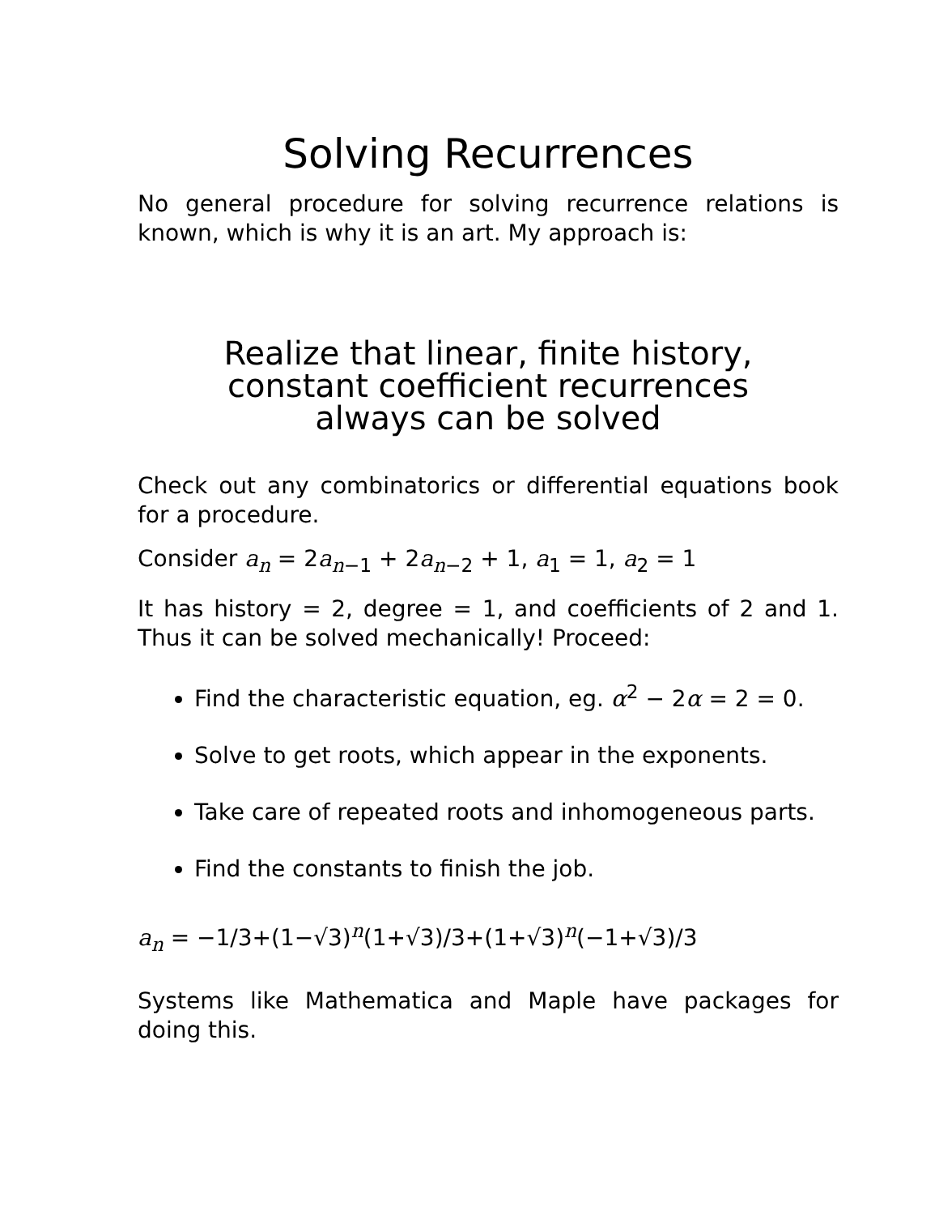Solving Recurrences
No general procedure for solving recurrence relations is known, which is why it is an art. My approach is:
Realize that linear, finite history,
constant coefficient recurrences
always can be solved
Check out any combinatorics or differential equations book for a procedure.
Consider a<sub>n</sub> = 2a<sub>n−1</sub> + 2a<sub>n−2</sub> + 1, a<sub>1</sub> = 1, a<sub>2</sub> = 1
It has history = 2, degree = 1, and coefficients of 2 and 1. Thus it can be solved mechanically! Proceed:
Find the characteristic equation, eg. α<sup>2</sup> − 2α = 2 = 0.
Solve to get roots, which appear in the exponents.
Take care of repeated roots and inhomogeneous parts.
Find the constants to finish the job.
a<sub>n</sub> = −1/3+(1−√3)<sup>n</sup>(1+√3)/3+(1+√3)<sup>n</sup>(−1+√3)/3
Systems like Mathematica and Maple have packages for doing this.